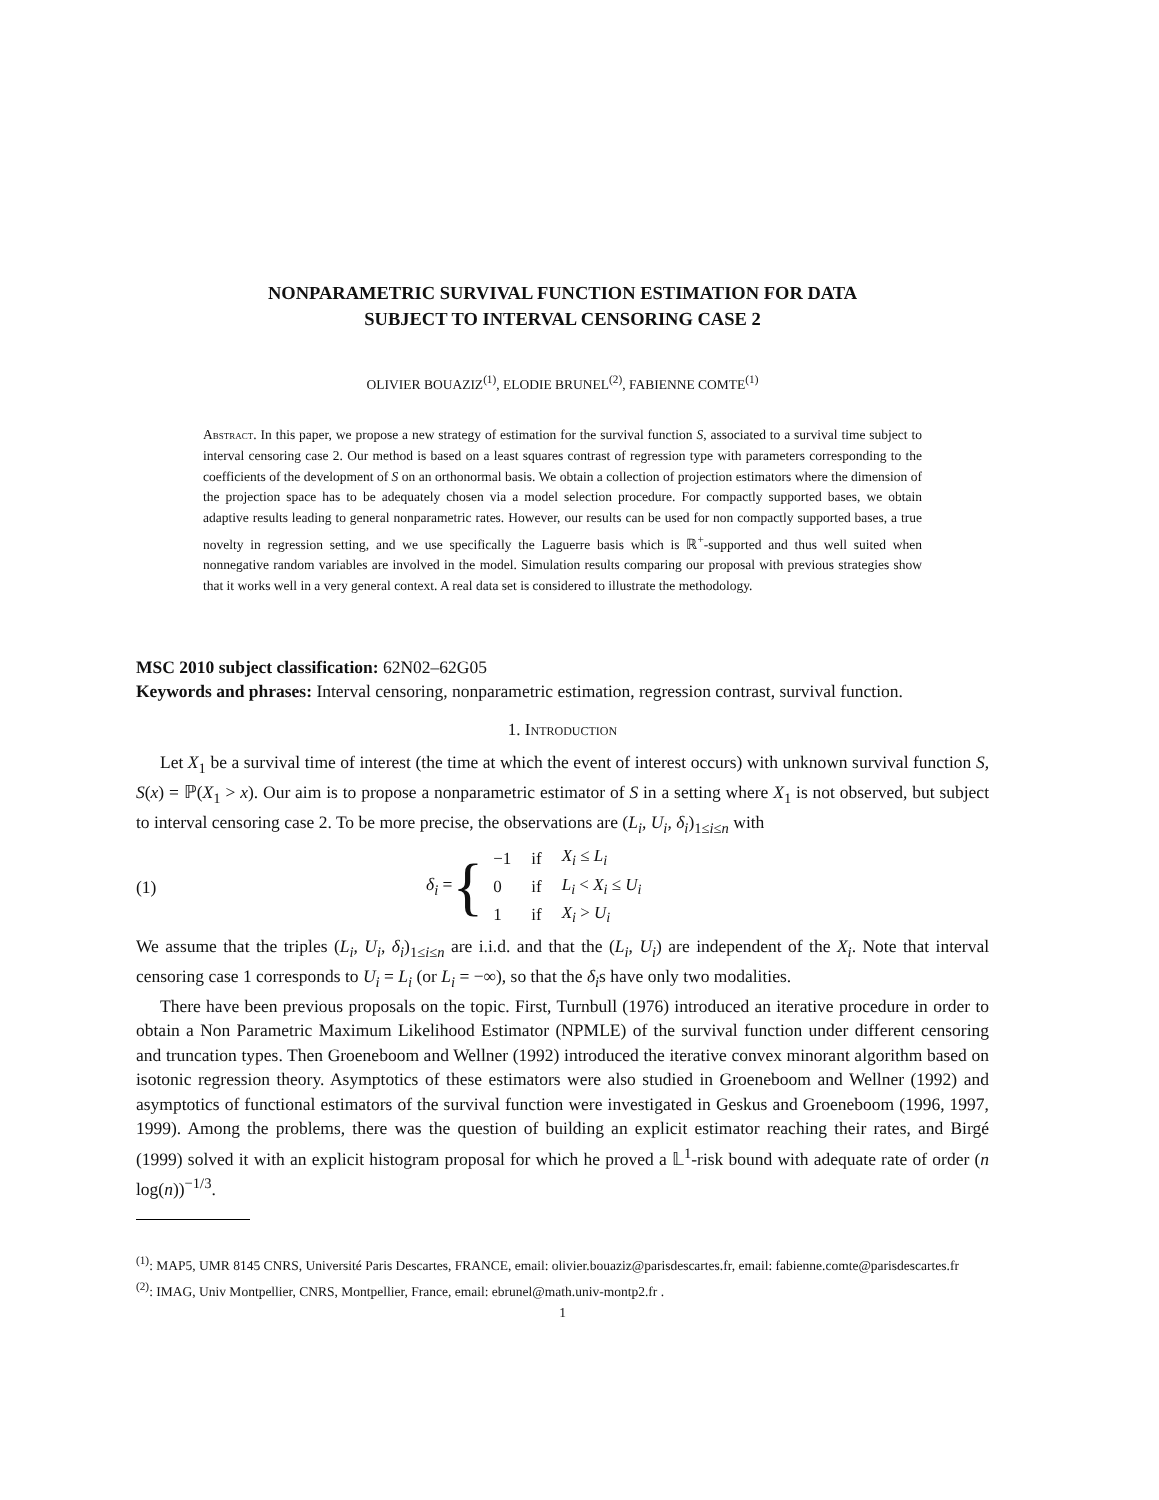NONPARAMETRIC SURVIVAL FUNCTION ESTIMATION FOR DATA
SUBJECT TO INTERVAL CENSORING CASE 2
OLIVIER BOUAZIZ<sup>(1)</sup>, ELODIE BRUNEL<sup>(2)</sup>, FABIENNE COMTE<sup>(1)</sup>
Abstract. In this paper, we propose a new strategy of estimation for the survival function S, associated to a survival time subject to interval censoring case 2. Our method is based on a least squares contrast of regression type with parameters corresponding to the coefficients of the development of S on an orthonormal basis. We obtain a collection of projection estimators where the dimension of the projection space has to be adequately chosen via a model selection procedure. For compactly supported bases, we obtain adaptive results leading to general nonparametric rates. However, our results can be used for non compactly supported bases, a true novelty in regression setting, and we use specifically the Laguerre basis which is ℝ<sup>+</sup>-supported and thus well suited when nonnegative random variables are involved in the model. Simulation results comparing our proposal with previous strategies show that it works well in a very general context. A real data set is considered to illustrate the methodology.
MSC 2010 subject classification: 62N02–62G05
Keywords and phrases: Interval censoring, nonparametric estimation, regression contrast, survival function.
1. Introduction
Let X<sub>1</sub> be a survival time of interest (the time at which the event of interest occurs) with unknown survival function S, S(x) = ℙ(X<sub>1</sub> > x). Our aim is to propose a nonparametric estimator of S in a setting where X<sub>1</sub> is not observed, but subject to interval censoring case 2. To be more precise, the observations are (L<sub>i</sub>, U<sub>i</sub>, δ<sub>i</sub>)<sub>1≤i≤n</sub> with
(1) δ<sub>i</sub> = {
| −1 | if | X<sub>i</sub> ≤ L<sub>i</sub> |
| 0 | if | L<sub>i</sub> < X<sub>i</sub> ≤ U<sub>i</sub> |
| 1 | if | X<sub>i</sub> > U<sub>i</sub> |
We assume that the triples (L<sub>i</sub>, U<sub>i</sub>, δ<sub>i</sub>)<sub>1≤i≤n</sub> are i.i.d. and that the (L<sub>i</sub>, U<sub>i</sub>) are independent of the X<sub>i</sub>. Note that interval censoring case 1 corresponds to U<sub>i</sub> = L<sub>i</sub> (or L<sub>i</sub> = −∞), so that the δ<sub>i</sub>s have only two modalities.
There have been previous proposals on the topic. First, Turnbull (1976) introduced an iterative procedure in order to obtain a Non Parametric Maximum Likelihood Estimator (NPMLE) of the survival function under different censoring and truncation types. Then Groeneboom and Wellner (1992) introduced the iterative convex minorant algorithm based on isotonic regression theory. Asymptotics of these estimators were also studied in Groeneboom and Wellner (1992) and asymptotics of functional estimators of the survival function were investigated in Geskus and Groeneboom (1996, 1997, 1999). Among the problems, there was the question of building an explicit estimator reaching their rates, and Birgé (1999) solved it with an explicit histogram proposal for which he proved a 𝕃<sup>1</sup>-risk bound with adequate rate of order (n log(n))<sup>−1/3</sup>.
<sup>(1)</sup>: MAP5, UMR 8145 CNRS, Université Paris Descartes, FRANCE, email: olivier.bouaziz@parisdescartes.fr, email: fabienne.comte@parisdescartes.fr
<sup>(2)</sup>: IMAG, Univ Montpellier, CNRS, Montpellier, France, email: ebrunel@math.univ-montp2.fr .
1